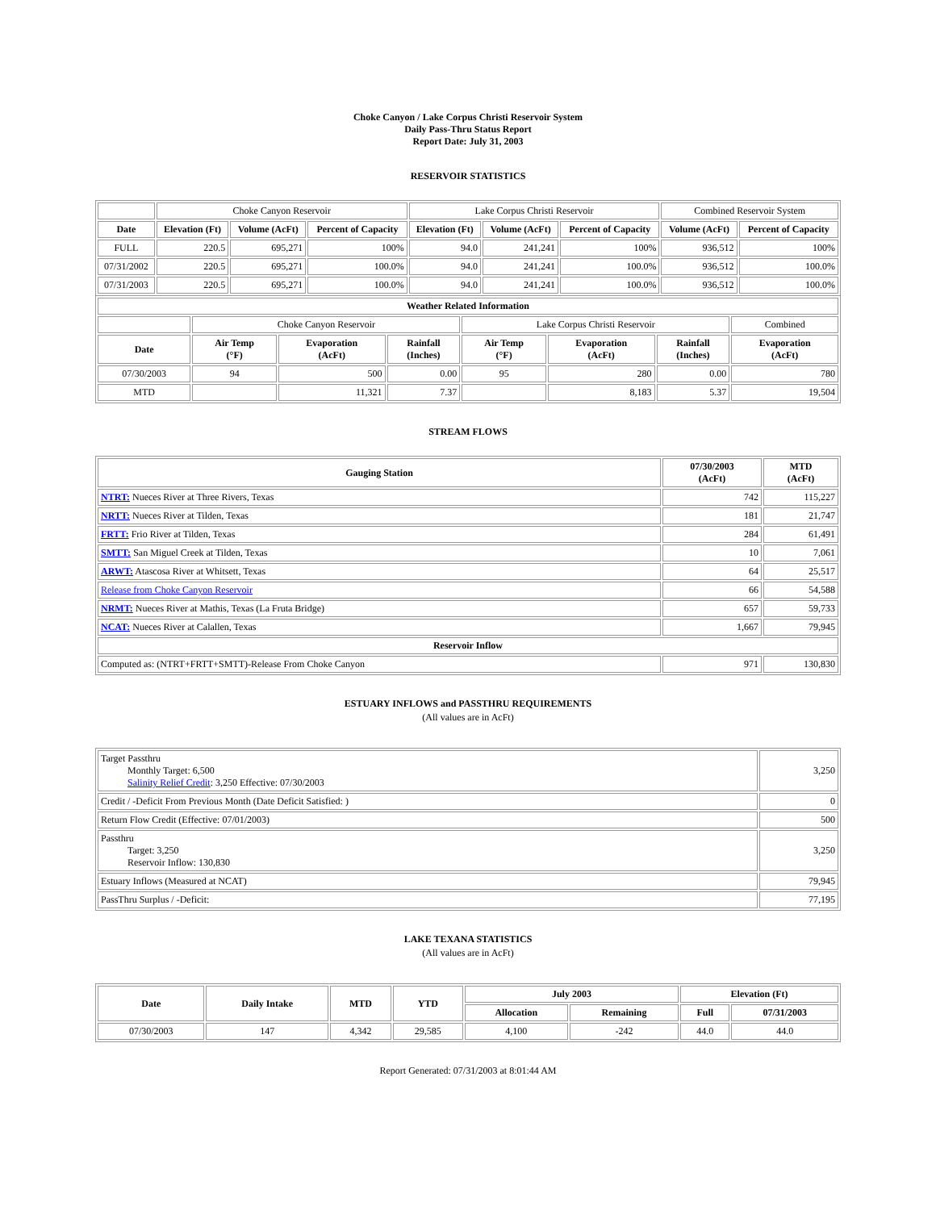Choke Canyon / Lake Corpus Christi Reservoir System
Daily Pass-Thru Status Report
Report Date: July 31, 2003
RESERVOIR STATISTICS
| | Choke Canyon Reservoir | | | Lake Corpus Christi Reservoir | | | Combined Reservoir System | |
| Date | Elevation (Ft) | Volume (AcFt) | Percent of Capacity | Elevation (Ft) | Volume (AcFt) | Percent of Capacity | Volume (AcFt) | Percent of Capacity |
| FULL | 220.5 | 695,271 | 100% | 94.0 | 241,241 | 100% | 936,512 | 100% |
| 07/31/2002 | 220.5 | 695,271 | 100.0% | 94.0 | 241,241 | 100.0% | 936,512 | 100.0% |
| 07/31/2003 | 220.5 | 695,271 | 100.0% | 94.0 | 241,241 | 100.0% | 936,512 | 100.0% |
| Weather Related Information | | | | | | | |
| --- | --- | --- | --- | --- | --- | --- | --- |
| | Choke Canyon Reservoir | | | Lake Corpus Christi Reservoir | | | Combined |
| Date | Air Temp (°F) | Evaporation (AcFt) | Rainfall (Inches) | Air Temp (°F) | Evaporation (AcFt) | Rainfall (Inches) | Evaporation (AcFt) |
| 07/30/2003 | 94 | 500 | 0.00 | 95 | 280 | 0.00 | 780 |
| MTD | | 11,321 | 7.37 | | 8,183 | 5.37 | 19,504 |
STREAM FLOWS
| Gauging Station | 07/30/2003 (AcFt) | MTD (AcFt) |
| --- | --- | --- |
| NTRT: Nueces River at Three Rivers, Texas | 742 | 115,227 |
| NRTT: Nueces River at Tilden, Texas | 181 | 21,747 |
| FRTT: Frio River at Tilden, Texas | 284 | 61,491 |
| SMTT: San Miguel Creek at Tilden, Texas | 10 | 7,061 |
| ARWT: Atascosa River at Whitsett, Texas | 64 | 25,517 |
| Release from Choke Canyon Reservoir | 66 | 54,588 |
| NRMT: Nueces River at Mathis, Texas (La Fruta Bridge) | 657 | 59,733 |
| NCAT: Nueces River at Calallen, Texas | 1,667 | 79,945 |
| Reservoir Inflow | | |
| Computed as: (NTRT+FRTT+SMTT)-Release From Choke Canyon | 971 | 130,830 |
ESTUARY INFLOWS and PASSTHRU REQUIREMENTS
(All values are in AcFt)
| Target Passthru Monthly Target: 6,500 Salinity Relief Credit : 3,250 Effective: 07/30/2003 | 3,250 |
| Credit / -Deficit From Previous Month (Date Deficit Satisfied: ) | 0 |
| Return Flow Credit (Effective: 07/01/2003) | 500 |
| Passthru Target: 3,250 Reservoir Inflow: 130,830 | 3,250 |
| Estuary Inflows (Measured at NCAT) | 79,945 |
| PassThru Surplus / -Deficit: | 77,195 |
LAKE TEXANA STATISTICS
(All values are in AcFt)
| Date | Daily Intake | MTD | YTD | July 2003 | | Elevation (Ft) | |
| --- | --- | --- | --- | --- | --- | --- | --- |
| | | | | Allocation | Remaining | Full | 07/31/2003 |
| 07/30/2003 | 147 | 4,342 | 29,585 | 4,100 | -242 | 44.0 | 44.0 |
Report Generated: 07/31/2003 at 8:01:44 AM